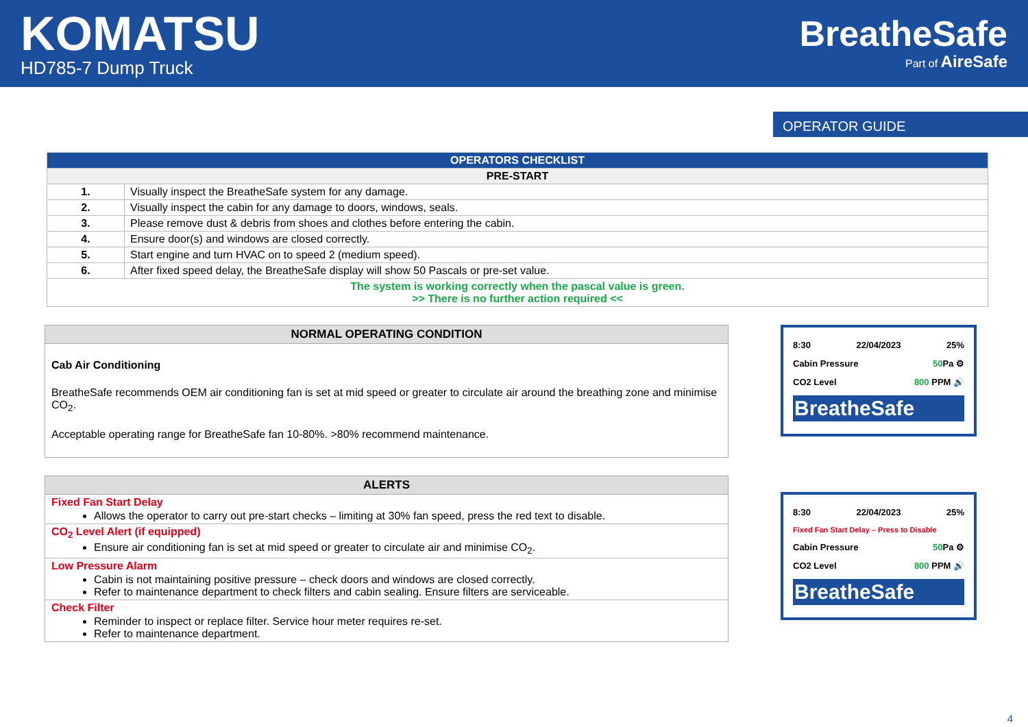KOMATSU
HD785-7 Dump Truck
BreatheSafe
Part of AireSafe
OPERATOR GUIDE
| OPERATORS CHECKLIST | |
| --- | --- |
| PRE-START | |
| 1. | Visually inspect the BreatheSafe system for any damage. |
| 2. | Visually inspect the cabin for any damage to doors, windows, seals. |
| 3. | Please remove dust & debris from shoes and clothes before entering the cabin. |
| 4. | Ensure door(s) and windows are closed correctly. |
| 5. | Start engine and turn HVAC on to speed 2 (medium speed). |
| 6. | After fixed speed delay, the BreatheSafe display will show 50 Pascals or pre-set value. |
| The system is working correctly when the pascal value is green. >> There is no further action required << | |
NORMAL OPERATING CONDITION
Cab Air Conditioning
BreatheSafe recommends OEM air conditioning fan is set at mid speed or greater to circulate air around the breathing zone and minimise CO<sub>2</sub>.
Acceptable operating range for BreatheSafe fan 10-80%. >80% recommend maintenance.
8:30 22/04/2023 25%
Cabin Pressure 50 Pa ⚙
CO2 Level 800 PPM 🔊
BreatheSafe
ALERTS
Fixed Fan Start Delay
Allows the operator to carry out pre-start checks – limiting at 30% fan speed, press the red text to disable.
CO<sub>2</sub> Level Alert (if equipped)
Ensure air conditioning fan is set at mid speed or greater to circulate air and minimise CO<sub>2</sub>.
Low Pressure Alarm
Cabin is not maintaining positive pressure – check doors and windows are closed correctly.
Refer to maintenance department to check filters and cabin sealing. Ensure filters are serviceable.
Check Filter
Reminder to inspect or replace filter. Service hour meter requires re-set.
Refer to maintenance department.
8:30 22/04/2023 25%
Fixed Fan Start Delay – Press to Disable
Cabin Pressure 50 Pa ⚙
CO2 Level 800 PPM 🔊
BreatheSafe
4